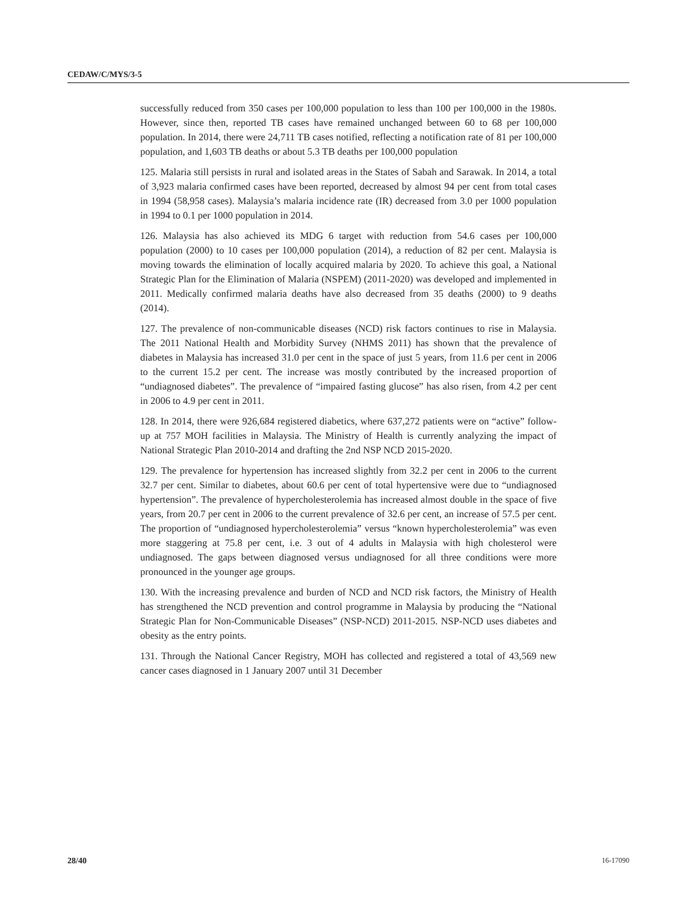CEDAW/C/MYS/3-5
successfully reduced from 350 cases per 100,000 population to less than 100 per 100,000 in the 1980s. However, since then, reported TB cases have remained unchanged between 60 to 68 per 100,000 population. In 2014, there were 24,711 TB cases notified, reflecting a notification rate of 81 per 100,000 population, and 1,603 TB deaths or about 5.3 TB deaths per 100,000 population
125. Malaria still persists in rural and isolated areas in the States of Sabah and Sarawak. In 2014, a total of 3,923 malaria confirmed cases have been reported, decreased by almost 94 per cent from total cases in 1994 (58,958 cases). Malaysia’s malaria incidence rate (IR) decreased from 3.0 per 1000 population in 1994 to 0.1 per 1000 population in 2014.
126. Malaysia has also achieved its MDG 6 target with reduction from 54.6 cases per 100,000 population (2000) to 10 cases per 100,000 population (2014), a reduction of 82 per cent. Malaysia is moving towards the elimination of locally acquired malaria by 2020. To achieve this goal, a National Strategic Plan for the Elimination of Malaria (NSPEM) (2011-2020) was developed and implemented in 2011. Medically confirmed malaria deaths have also decreased from 35 deaths (2000) to 9 deaths (2014).
127. The prevalence of non-communicable diseases (NCD) risk factors continues to rise in Malaysia. The 2011 National Health and Morbidity Survey (NHMS 2011) has shown that the prevalence of diabetes in Malaysia has increased 31.0 per cent in the space of just 5 years, from 11.6 per cent in 2006 to the current 15.2 per cent. The increase was mostly contributed by the increased proportion of “undiagnosed diabetes”. The prevalence of “impaired fasting glucose” has also risen, from 4.2 per cent in 2006 to 4.9 per cent in 2011.
128. In 2014, there were 926,684 registered diabetics, where 637,272 patients were on “active” follow-up at 757 MOH facilities in Malaysia. The Ministry of Health is currently analyzing the impact of National Strategic Plan 2010-2014 and drafting the 2nd NSP NCD 2015-2020.
129. The prevalence for hypertension has increased slightly from 32.2 per cent in 2006 to the current 32.7 per cent. Similar to diabetes, about 60.6 per cent of total hypertensive were due to “undiagnosed hypertension”. The prevalence of hypercholesterolemia has increased almost double in the space of five years, from 20.7 per cent in 2006 to the current prevalence of 32.6 per cent, an increase of 57.5 per cent. The proportion of “undiagnosed hypercholesterolemia” versus “known hypercholesterolemia” was even more staggering at 75.8 per cent, i.e. 3 out of 4 adults in Malaysia with high cholesterol were undiagnosed. The gaps between diagnosed versus undiagnosed for all three conditions were more pronounced in the younger age groups.
130. With the increasing prevalence and burden of NCD and NCD risk factors, the Ministry of Health has strengthened the NCD prevention and control programme in Malaysia by producing the “National Strategic Plan for Non-Communicable Diseases” (NSP-NCD) 2011-2015. NSP-NCD uses diabetes and obesity as the entry points.
131. Through the National Cancer Registry, MOH has collected and registered a total of 43,569 new cancer cases diagnosed in 1 January 2007 until 31 December
28/40 16-17090